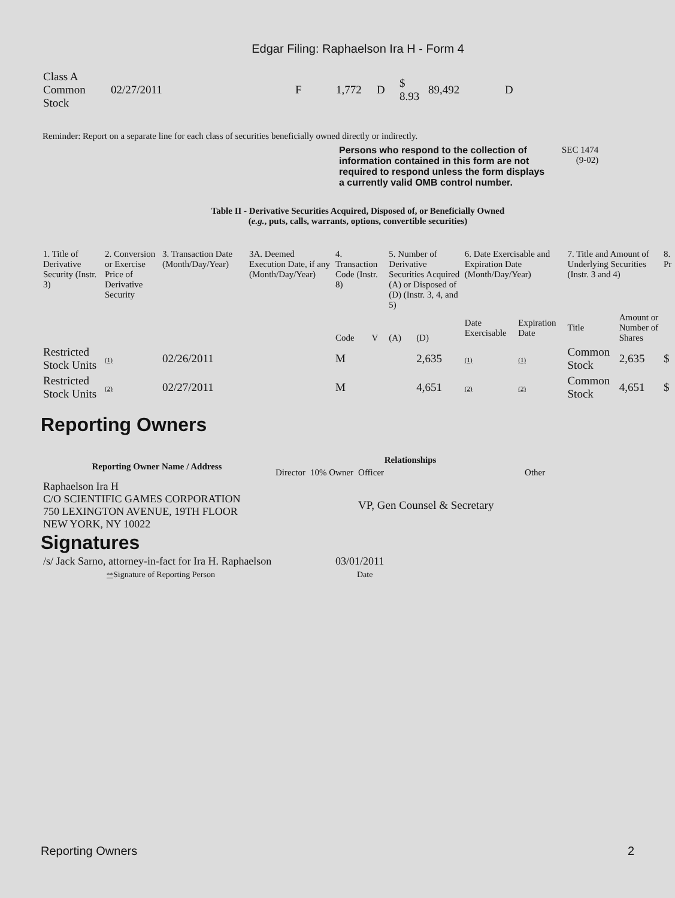Edgar Filing: Raphaelson Ira H - Form 4
| Class A Common Stock | 02/27/2011 | F | 1,772 | D | $ 8.93 | 89,492 | D |
Reminder: Report on a separate line for each class of securities beneficially owned directly or indirectly.
Persons who respond to the collection of information contained in this form are not required to respond unless the form displays a currently valid OMB control number.
SEC 1474
(9-02)
Table II - Derivative Securities Acquired, Disposed of, or Beneficially Owned
(e.g., puts, calls, warrants, options, convertible securities)
| 1. Title of Derivative Security (Instr. 3) | 2. Conversion or Exercise Price of Derivative Security | 3. Transaction Date (Month/Day/Year) | 3A. Deemed Execution Date, if any (Month/Day/Year) | 4. Transaction Code (Instr. 8) | | 5. Number of Derivative Securities Acquired (A) or Disposed of (D) (Instr. 3, 4, and 5) | | 6. Date Exercisable and Expiration Date (Month/Day/Year) | | 7. Title and Amount of Underlying Securities (Instr. 3 and 4) | | 8. Pr |
| | | | | Code | V | (A) | (D) | Date Exercisable | Expiration Date | Title | Amount or Number of Shares | |
| Restricted Stock Units | (1) | 02/26/2011 | | M | | | 2,635 | (1) | (1) | Common Stock | 2,635 | $ |
| Restricted Stock Units | (2) | 02/27/2011 | | M | | | 4,651 | (2) | (2) | Common Stock | 4,651 | $ |
Reporting Owners
| Reporting Owner Name / Address | Relationships | | | |
| --- | --- | --- | --- | --- |
| | Director | 10% Owner | Officer | Other |
| Raphaelson Ira H C/O SCIENTIFIC GAMES CORPORATION 750 LEXINGTON AVENUE, 19TH FLOOR NEW YORK, NY 10022 | | | VP, Gen Counsel & Secretary | |
Signatures
| /s/ Jack Sarno, attorney-in-fact for Ira H. Raphaelson | 03/01/2011 |
| ** Signature of Reporting Person | Date |
Reporting Owners 2